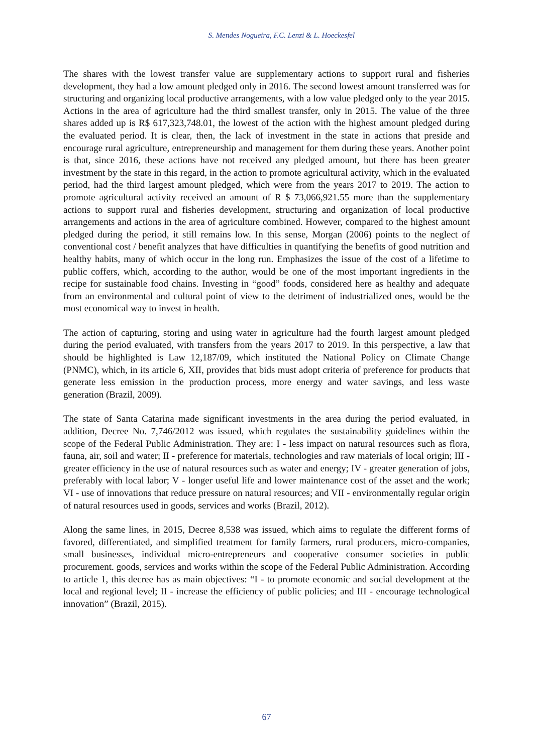S. Mendes Nogueira, F.C. Lenzi & L. Hoeckesfel
The shares with the lowest transfer value are supplementary actions to support rural and fisheries development, they had a low amount pledged only in 2016. The second lowest amount transferred was for structuring and organizing local productive arrangements, with a low value pledged only to the year 2015. Actions in the area of agriculture had the third smallest transfer, only in 2015. The value of the three shares added up is R$ 617,323,748.01, the lowest of the action with the highest amount pledged during the evaluated period. It is clear, then, the lack of investment in the state in actions that preside and encourage rural agriculture, entrepreneurship and management for them during these years. Another point is that, since 2016, these actions have not received any pledged amount, but there has been greater investment by the state in this regard, in the action to promote agricultural activity, which in the evaluated period, had the third largest amount pledged, which were from the years 2017 to 2019. The action to promote agricultural activity received an amount of R $ 73,066,921.55 more than the supplementary actions to support rural and fisheries development, structuring and organization of local productive arrangements and actions in the area of agriculture combined. However, compared to the highest amount pledged during the period, it still remains low. In this sense, Morgan (2006) points to the neglect of conventional cost / benefit analyzes that have difficulties in quantifying the benefits of good nutrition and healthy habits, many of which occur in the long run. Emphasizes the issue of the cost of a lifetime to public coffers, which, according to the author, would be one of the most important ingredients in the recipe for sustainable food chains. Investing in “good” foods, considered here as healthy and adequate from an environmental and cultural point of view to the detriment of industrialized ones, would be the most economical way to invest in health.
The action of capturing, storing and using water in agriculture had the fourth largest amount pledged during the period evaluated, with transfers from the years 2017 to 2019. In this perspective, a law that should be highlighted is Law 12,187/09, which instituted the National Policy on Climate Change (PNMC), which, in its article 6, XII, provides that bids must adopt criteria of preference for products that generate less emission in the production process, more energy and water savings, and less waste generation (Brazil, 2009).
The state of Santa Catarina made significant investments in the area during the period evaluated, in addition, Decree No. 7,746/2012 was issued, which regulates the sustainability guidelines within the scope of the Federal Public Administration. They are: I - less impact on natural resources such as flora, fauna, air, soil and water; II - preference for materials, technologies and raw materials of local origin; III - greater efficiency in the use of natural resources such as water and energy; IV - greater generation of jobs, preferably with local labor; V - longer useful life and lower maintenance cost of the asset and the work; VI - use of innovations that reduce pressure on natural resources; and VII - environmentally regular origin of natural resources used in goods, services and works (Brazil, 2012).
Along the same lines, in 2015, Decree 8,538 was issued, which aims to regulate the different forms of favored, differentiated, and simplified treatment for family farmers, rural producers, micro-companies, small businesses, individual micro-entrepreneurs and cooperative consumer societies in public procurement. goods, services and works within the scope of the Federal Public Administration. According to article 1, this decree has as main objectives: “I - to promote economic and social development at the local and regional level; II - increase the efficiency of public policies; and III - encourage technological innovation” (Brazil, 2015).
67